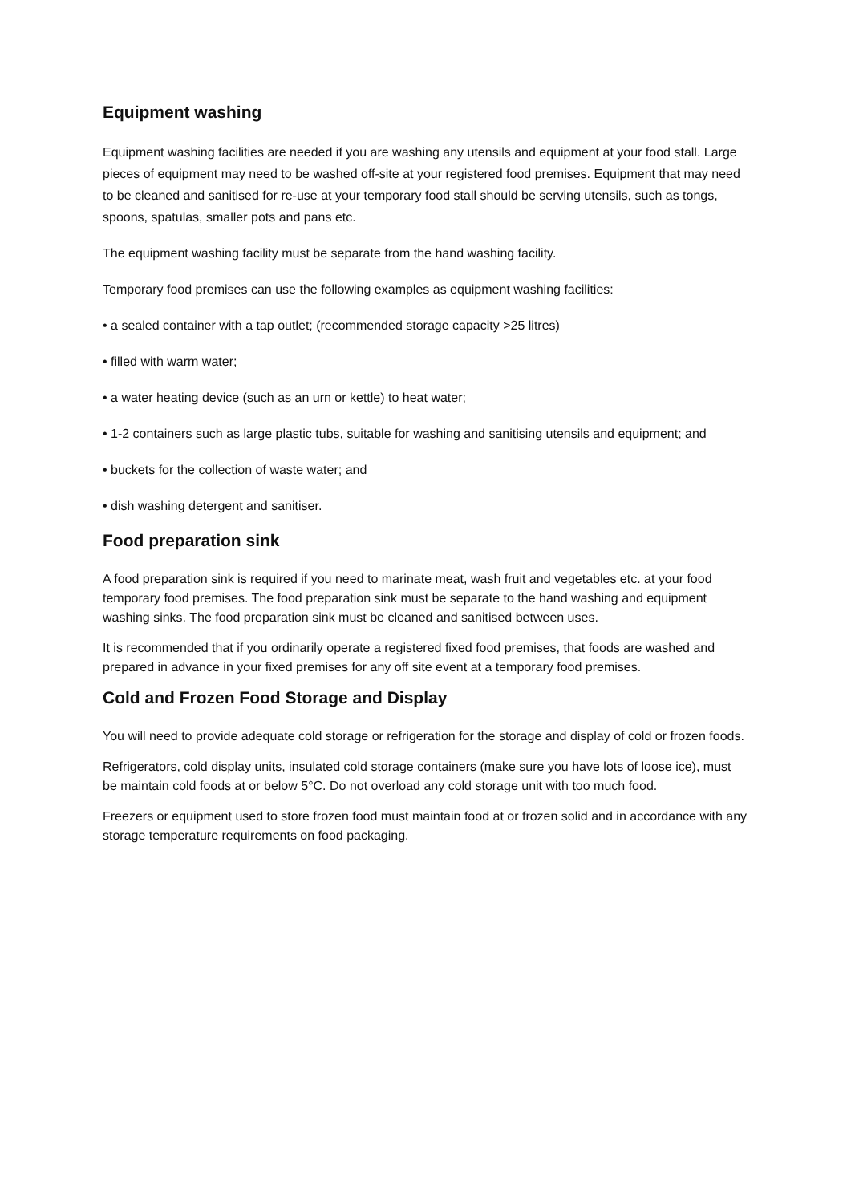Equipment washing
Equipment washing facilities are needed if you are washing any utensils and equipment at your food stall. Large pieces of equipment may need to be washed off-site at your registered food premises. Equipment that may need to be cleaned and sanitised for re-use at your temporary food stall should be serving utensils, such as tongs, spoons, spatulas, smaller pots and pans etc.
The equipment washing facility must be separate from the hand washing facility.
Temporary food premises can use the following examples as equipment washing facilities:
• a sealed container with a tap outlet; (recommended storage capacity >25 litres)
• filled with warm water;
• a water heating device (such as an urn or kettle) to heat water;
• 1-2 containers such as large plastic tubs, suitable for washing and sanitising utensils and equipment; and
• buckets for the collection of waste water; and
• dish washing detergent and sanitiser.
Food preparation sink
A food preparation sink is required if you need to marinate meat, wash fruit and vegetables etc. at your food temporary food premises. The food preparation sink must be separate to the hand washing and equipment washing sinks. The food preparation sink must be cleaned and sanitised between uses.
It is recommended that if you ordinarily operate a registered fixed food premises, that foods are washed and prepared in advance in your fixed premises for any off site event at a temporary food premises.
Cold and Frozen Food Storage and Display
You will need to provide adequate cold storage or refrigeration for the storage and display of cold or frozen foods.
Refrigerators, cold display units, insulated cold storage containers (make sure you have lots of loose ice), must be maintain cold foods at or below 5°C. Do not overload any cold storage unit with too much food.
Freezers or equipment used to store frozen food must maintain food at or frozen solid and in accordance with any storage temperature requirements on food packaging.